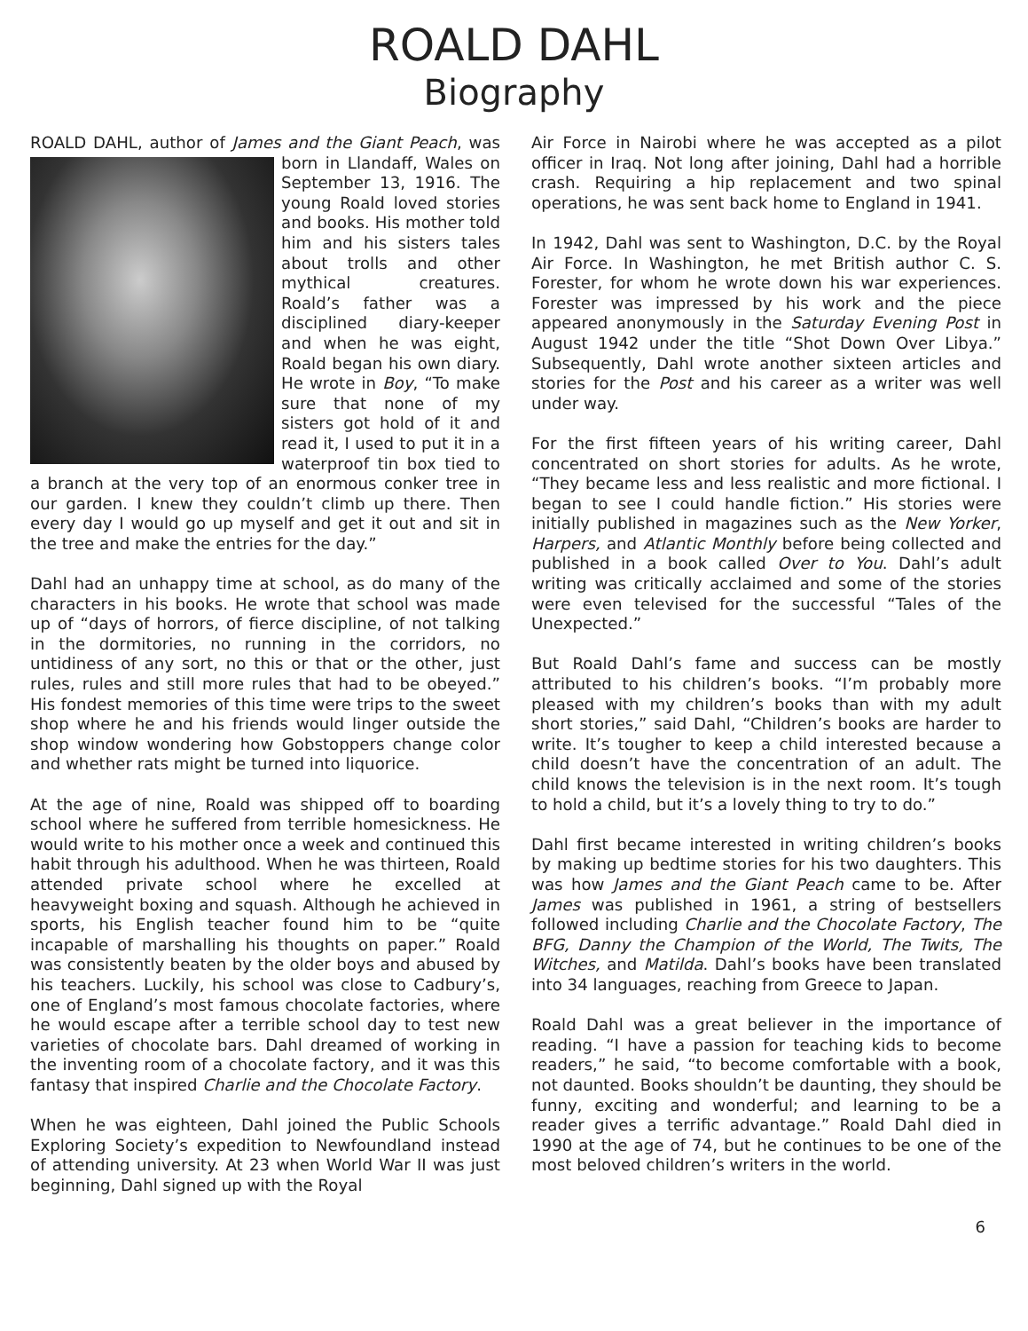ROALD DAHL
Biography
ROALD DAHL, author of James and the Giant Peach, was born in Llandaff, Wales on September 13, 1916. The young Roald loved stories and books. His mother told him and his sisters tales about trolls and other mythical creatures. Roald’s father was a disciplined diary-keeper and when he was eight, Roald began his own diary. He wrote in Boy, “To make sure that none of my sisters got hold of it and read it, I used to put it in a waterproof tin box tied to a branch at the very top of an enormous conker tree in our garden. I knew they couldn’t climb up there. Then every day I would go up myself and get it out and sit in the tree and make the entries for the day.”
Dahl had an unhappy time at school, as do many of the characters in his books. He wrote that school was made up of “days of horrors, of fierce discipline, of not talking in the dormitories, no running in the corridors, no untidiness of any sort, no this or that or the other, just rules, rules and still more rules that had to be obeyed.” His fondest memories of this time were trips to the sweet shop where he and his friends would linger outside the shop window wondering how Gobstoppers change color and whether rats might be turned into liquorice.
At the age of nine, Roald was shipped off to boarding school where he suffered from terrible homesickness. He would write to his mother once a week and continued this habit through his adulthood. When he was thirteen, Roald attended private school where he excelled at heavyweight boxing and squash. Although he achieved in sports, his English teacher found him to be “quite incapable of marshalling his thoughts on paper.” Roald was consistently beaten by the older boys and abused by his teachers. Luckily, his school was close to Cadbury’s, one of England’s most famous chocolate factories, where he would escape after a terrible school day to test new varieties of chocolate bars. Dahl dreamed of working in the inventing room of a chocolate factory, and it was this fantasy that inspired Charlie and the Chocolate Factory.
When he was eighteen, Dahl joined the Public Schools Exploring Society’s expedition to Newfoundland instead of attending university. At 23 when World War II was just beginning, Dahl signed up with the Royal
Air Force in Nairobi where he was accepted as a pilot officer in Iraq. Not long after joining, Dahl had a horrible crash. Requiring a hip replacement and two spinal operations, he was sent back home to England in 1941.
In 1942, Dahl was sent to Washington, D.C. by the Royal Air Force. In Washington, he met British author C. S. Forester, for whom he wrote down his war experiences. Forester was impressed by his work and the piece appeared anonymously in the Saturday Evening Post in August 1942 under the title “Shot Down Over Libya.” Subsequently, Dahl wrote another sixteen articles and stories for the Post and his career as a writer was well under way.
For the first fifteen years of his writing career, Dahl concentrated on short stories for adults. As he wrote, “They became less and less realistic and more fictional. I began to see I could handle fiction.” His stories were initially published in magazines such as the New Yorker, Harpers, and Atlantic Monthly before being collected and published in a book called Over to You. Dahl’s adult writing was critically acclaimed and some of the stories were even televised for the successful “Tales of the Unexpected.”
But Roald Dahl’s fame and success can be mostly attributed to his children’s books. “I’m probably more pleased with my children’s books than with my adult short stories,” said Dahl, “Children’s books are harder to write. It’s tougher to keep a child interested because a child doesn’t have the concentration of an adult. The child knows the television is in the next room. It’s tough to hold a child, but it’s a lovely thing to try to do.”
Dahl first became interested in writing children’s books by making up bedtime stories for his two daughters. This was how James and the Giant Peach came to be. After James was published in 1961, a string of bestsellers followed including Charlie and the Chocolate Factory, The BFG, Danny the Champion of the World, The Twits, The Witches, and Matilda. Dahl’s books have been translated into 34 languages, reaching from Greece to Japan.
Roald Dahl was a great believer in the importance of reading. “I have a passion for teaching kids to become readers,” he said, “to become comfortable with a book, not daunted. Books shouldn’t be daunting, they should be funny, exciting and wonderful; and learning to be a reader gives a terrific advantage.” Roald Dahl died in 1990 at the age of 74, but he continues to be one of the most beloved children’s writers in the world.
6